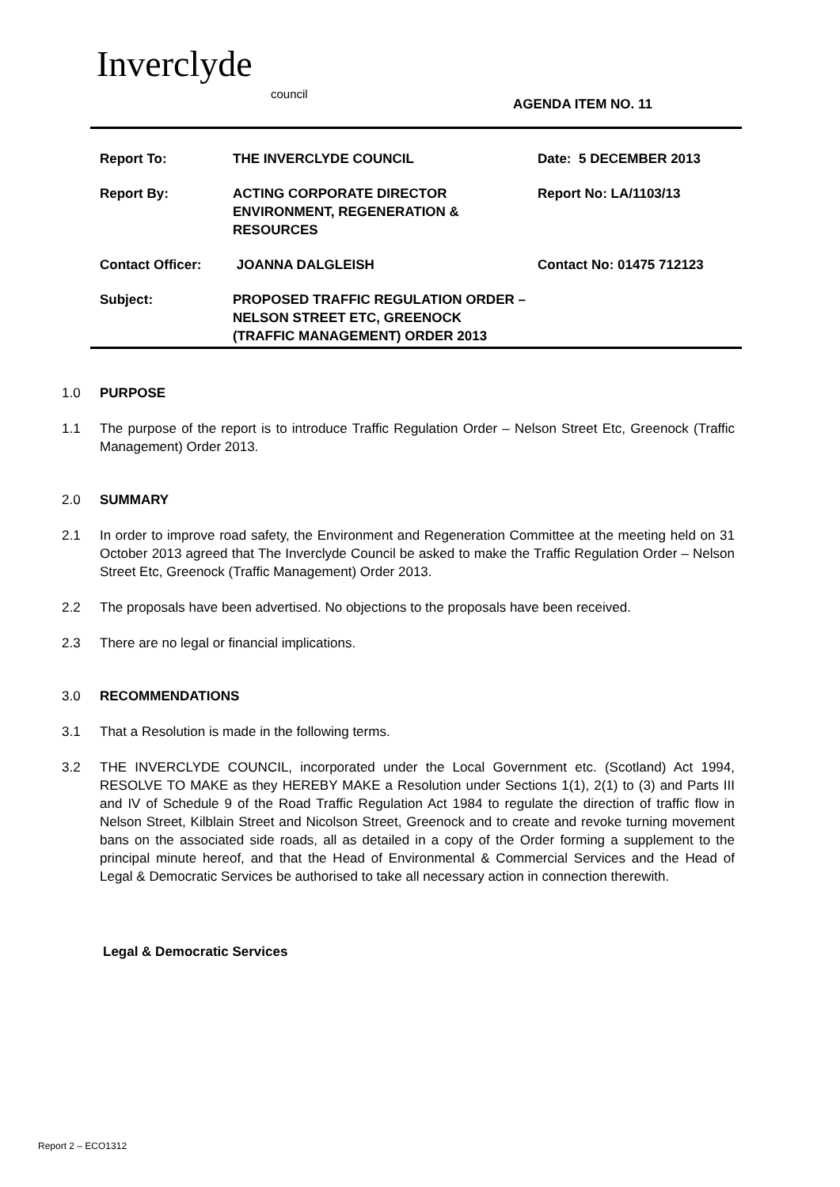Inverclyde
council
AGENDA ITEM NO. 11
Report To: THE INVERCLYDE COUNCIL Date: 5 DECEMBER 2013
Report By: ACTING CORPORATE DIRECTOR ENVIRONMENT, REGENERATION & RESOURCES
Report No: LA/1103/13
Contact Officer: JOANNA DALGLEISH Contact No: 01475 712123
Subject: PROPOSED TRAFFIC REGULATION ORDER –
NELSON STREET ETC, GREENOCK
(TRAFFIC MANAGEMENT) ORDER 2013
1.0 PURPOSE
1.1 The purpose of the report is to introduce Traffic Regulation Order – Nelson Street Etc, Greenock (Traffic Management) Order 2013.
2.0 SUMMARY
2.1 In order to improve road safety, the Environment and Regeneration Committee at the meeting held on 31 October 2013 agreed that The Inverclyde Council be asked to make the Traffic Regulation Order – Nelson Street Etc, Greenock (Traffic Management) Order 2013.
2.2 The proposals have been advertised. No objections to the proposals have been received.
2.3 There are no legal or financial implications.
3.0 RECOMMENDATIONS
3.1 That a Resolution is made in the following terms.
3.2 THE INVERCLYDE COUNCIL, incorporated under the Local Government etc. (Scotland) Act 1994, RESOLVE TO MAKE as they HEREBY MAKE a Resolution under Sections 1(1), 2(1) to (3) and Parts III and IV of Schedule 9 of the Road Traffic Regulation Act 1984 to regulate the direction of traffic flow in Nelson Street, Kilblain Street and Nicolson Street, Greenock and to create and revoke turning movement bans on the associated side roads, all as detailed in a copy of the Order forming a supplement to the principal minute hereof, and that the Head of Environmental & Commercial Services and the Head of Legal & Democratic Services be authorised to take all necessary action in connection therewith.
Legal & Democratic Services
Report 2 – ECO1312